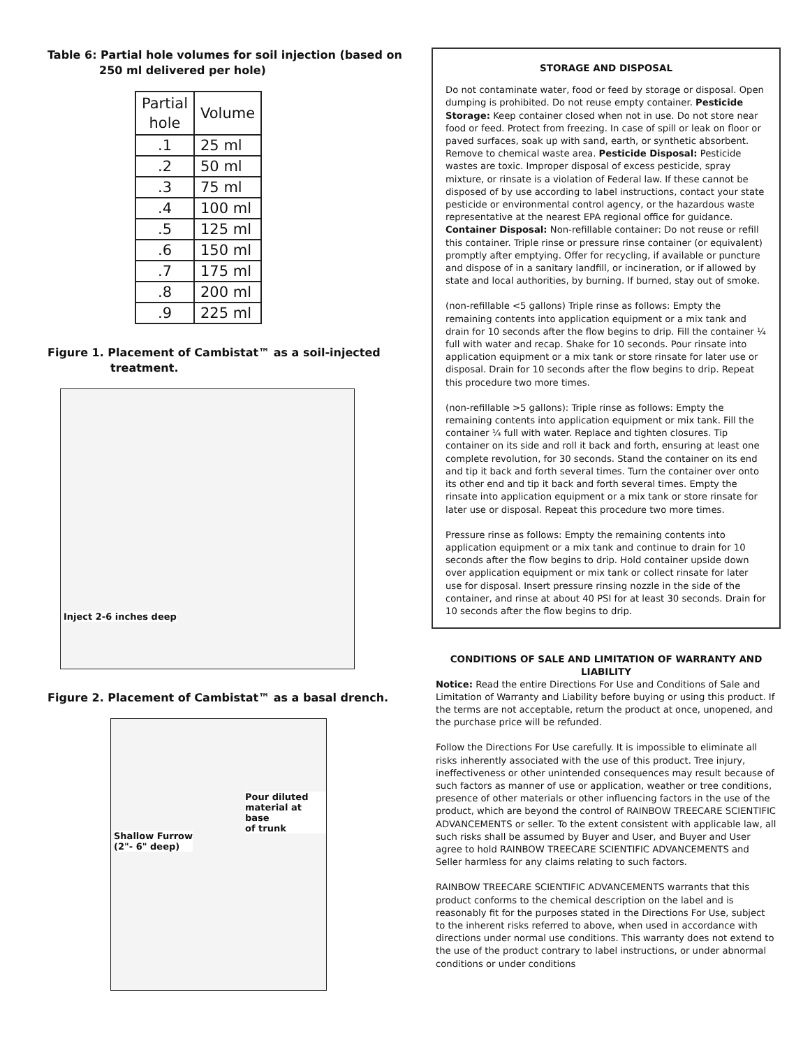Table 6: Partial hole volumes for soil injection (based on
250 ml delivered per hole)
| Partial hole | Volume |
| --- | --- |
| .1 | 25 ml |
| .2 | 50 ml |
| .3 | 75 ml |
| .4 | 100 ml |
| .5 | 125 ml |
| .6 | 150 ml |
| .7 | 175 ml |
| .8 | 200 ml |
| .9 | 225 ml |
Figure 1. Placement of Cambistat™ as a soil-injected
treatment.
Inject 2-6 inches deep
Figure 2. Placement of Cambistat™ as a basal drench.
Pour diluted
material at base
of trunk
Shallow Furrow
(2"- 6" deep)
STORAGE AND DISPOSAL
Do not contaminate water, food or feed by storage or disposal. Open dumping is prohibited. Do not reuse empty container. Pesticide Storage: Keep container closed when not in use. Do not store near food or feed. Protect from freezing. In case of spill or leak on floor or paved surfaces, soak up with sand, earth, or synthetic absorbent. Remove to chemical waste area. Pesticide Disposal: Pesticide wastes are toxic. Improper disposal of excess pesticide, spray mixture, or rinsate is a violation of Federal law. If these cannot be disposed of by use according to label instructions, contact your state pesticide or environmental control agency, or the hazardous waste representative at the nearest EPA regional office for guidance. Container Disposal: Non-refillable container: Do not reuse or refill this container. Triple rinse or pressure rinse container (or equivalent) promptly after emptying. Offer for recycling, if available or puncture and dispose of in a sanitary landfill, or incineration, or if allowed by state and local authorities, by burning. If burned, stay out of smoke.
(non-refillable <5 gallons) Triple rinse as follows: Empty the remaining contents into application equipment or a mix tank and drain for 10 seconds after the flow begins to drip. Fill the container ¼ full with water and recap. Shake for 10 seconds. Pour rinsate into application equipment or a mix tank or store rinsate for later use or disposal. Drain for 10 seconds after the flow begins to drip. Repeat this procedure two more times.
(non-refillable >5 gallons): Triple rinse as follows: Empty the remaining contents into application equipment or mix tank. Fill the container ¼ full with water. Replace and tighten closures. Tip container on its side and roll it back and forth, ensuring at least one complete revolution, for 30 seconds. Stand the container on its end and tip it back and forth several times. Turn the container over onto its other end and tip it back and forth several times. Empty the rinsate into application equipment or a mix tank or store rinsate for later use or disposal. Repeat this procedure two more times.
Pressure rinse as follows: Empty the remaining contents into application equipment or a mix tank and continue to drain for 10 seconds after the flow begins to drip. Hold container upside down over application equipment or mix tank or collect rinsate for later use for disposal. Insert pressure rinsing nozzle in the side of the container, and rinse at about 40 PSI for at least 30 seconds. Drain for 10 seconds after the flow begins to drip.
CONDITIONS OF SALE AND LIMITATION OF WARRANTY AND LIABILITY
Notice: Read the entire Directions For Use and Conditions of Sale and Limitation of Warranty and Liability before buying or using this product. If the terms are not acceptable, return the product at once, unopened, and the purchase price will be refunded.
Follow the Directions For Use carefully. It is impossible to eliminate all risks inherently associated with the use of this product. Tree injury, ineffectiveness or other unintended consequences may result because of such factors as manner of use or application, weather or tree conditions, presence of other materials or other influencing factors in the use of the product, which are beyond the control of RAINBOW TREECARE SCIENTIFIC ADVANCEMENTS or seller. To the extent consistent with applicable law, all such risks shall be assumed by Buyer and User, and Buyer and User agree to hold RAINBOW TREECARE SCIENTIFIC ADVANCEMENTS and Seller harmless for any claims relating to such factors.
RAINBOW TREECARE SCIENTIFIC ADVANCEMENTS warrants that this product conforms to the chemical description on the label and is reasonably fit for the purposes stated in the Directions For Use, subject to the inherent risks referred to above, when used in accordance with directions under normal use conditions. This warranty does not extend to the use of the product contrary to label instructions, or under abnormal conditions or under conditions